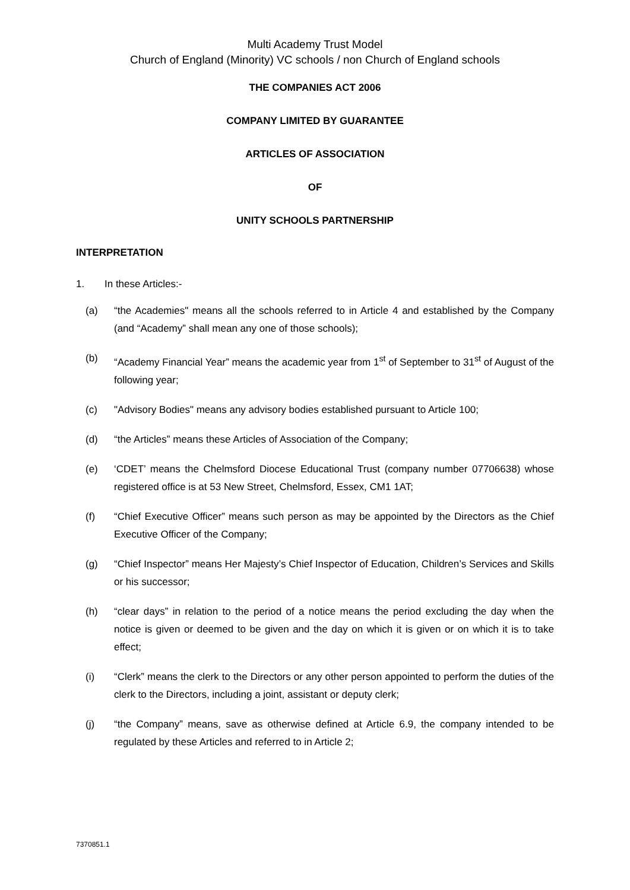Multi Academy Trust Model
Church of England (Minority) VC schools / non Church of England schools
THE COMPANIES ACT 2006
COMPANY LIMITED BY GUARANTEE
ARTICLES OF ASSOCIATION
OF
UNITY SCHOOLS PARTNERSHIP
INTERPRETATION
1. In these Articles:-
(a) “the Academies" means all the schools referred to in Article 4 and established by the Company (and “Academy” shall mean any one of those schools);
(b) “Academy Financial Year” means the academic year from 1<sup>st</sup> of September to 31<sup>st</sup> of August of the following year;
(c) "Advisory Bodies" means any advisory bodies established pursuant to Article 100;
(d) “the Articles” means these Articles of Association of the Company;
(e) ‘CDET’ means the Chelmsford Diocese Educational Trust (company number 07706638) whose registered office is at 53 New Street, Chelmsford, Essex, CM1 1AT;
(f) “Chief Executive Officer” means such person as may be appointed by the Directors as the Chief Executive Officer of the Company;
(g) “Chief Inspector” means Her Majesty’s Chief Inspector of Education, Children’s Services and Skills or his successor;
(h) “clear days” in relation to the period of a notice means the period excluding the day when the notice is given or deemed to be given and the day on which it is given or on which it is to take effect;
(i) “Clerk” means the clerk to the Directors or any other person appointed to perform the duties of the clerk to the Directors, including a joint, assistant or deputy clerk;
(j) “the Company” means, save as otherwise defined at Article 6.9, the company intended to be regulated by these Articles and referred to in Article 2;
7370851.1